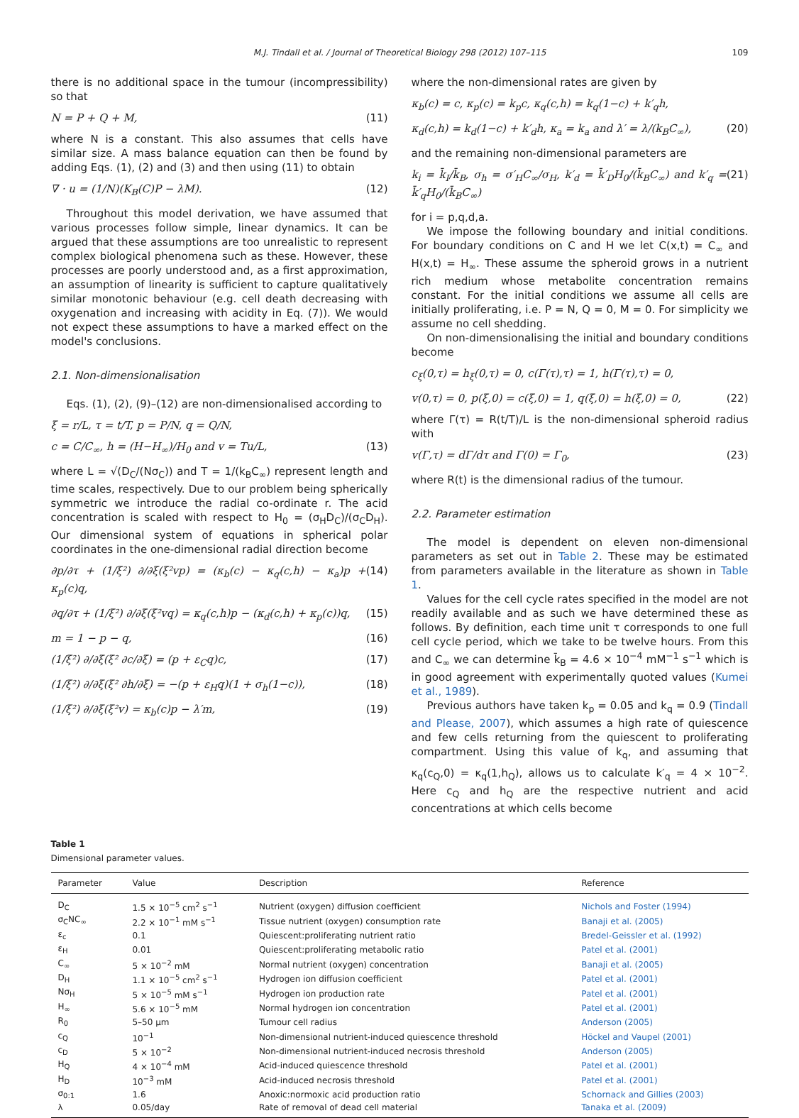M.J. Tindall et al. / Journal of Theoretical Biology 298 (2012) 107–115 109
there is no additional space in the tumour (incompressibility) so that
N = P + Q + M, (11)
where N is a constant. This also assumes that cells have similar size. A mass balance equation can then be found by adding Eqs. (1), (2) and (3) and then using (11) to obtain
∇ · u = (1/N)(K<sub>B</sub>(C)P − λM). (12)
Throughout this model derivation, we have assumed that various processes follow simple, linear dynamics. It can be argued that these assumptions are too unrealistic to represent complex biological phenomena such as these. However, these processes are poorly understood and, as a first approximation, an assumption of linearity is sufficient to capture qualitatively similar monotonic behaviour (e.g. cell death decreasing with oxygenation and increasing with acidity in Eq. (7)). We would not expect these assumptions to have a marked effect on the model's conclusions.
2.1. Non-dimensionalisation
Eqs. (1), (2), (9)–(12) are non-dimensionalised according to
ξ = r/L, τ = t/T, p = P/N, q = Q/N,
c = C/C<sub>∞</sub>, h = (H−H<sub>∞</sub>)/H<sub>0</sub> and v = Tu/L, (13)
where L = √(D<sub>C</sub>/(Nσ<sub>C</sub>)) and T = 1/(k<sub>B</sub>C<sub>∞</sub>) represent length and time scales, respectively. Due to our problem being spherically symmetric we introduce the radial co-ordinate r. The acid concentration is scaled with respect to H<sub>0</sub> = (σ<sub>H</sub>D<sub>C</sub>)/(σ<sub>C</sub>D<sub>H</sub>). Our dimensional system of equations in spherical polar coordinates in the one-dimensional radial direction become
∂p/∂τ + (1/ξ²) ∂/∂ξ(ξ²vp) = (κ<sub>b</sub>(c) − κ<sub>q</sub>(c,h) − κ<sub>a</sub>)p + κ<sub>p</sub>(c)q, (14)
∂q/∂τ + (1/ξ²) ∂/∂ξ(ξ²vq) = κ<sub>q</sub>(c,h)p − (κ<sub>d</sub>(c,h) + κ<sub>p</sub>(c))q, (15)
m = 1 − p − q, (16)
(1/ξ²) ∂/∂ξ(ξ² ∂c/∂ξ) = (p + ε<sub>C</sub>q)c, (17)
(1/ξ²) ∂/∂ξ(ξ² ∂h/∂ξ) = −(p + ε<sub>H</sub>q)(1 + σ<sub>h</sub>(1−c)), (18)
(1/ξ²) ∂/∂ξ(ξ²v) = κ<sub>b</sub>(c)p − λ′m, (19)
where the non-dimensional rates are given by
κ<sub>b</sub>(c) = c, κ<sub>p</sub>(c) = k<sub>p</sub>c, κ<sub>q</sub>(c,h) = k<sub>q</sub>(1−c) + k′<sub>q</sub>h,
κ<sub>d</sub>(c,h) = k<sub>d</sub>(1−c) + k′<sub>d</sub>h, κ<sub>a</sub> = k<sub>a</sub> and λ′ = λ/(k<sub>B</sub>C<sub>∞</sub>), (20)
and the remaining non-dimensional parameters are
k<sub>i</sub> = k̄<sub>I</sub>/k̄<sub>B</sub>, σ<sub>h</sub> = σ′<sub>H</sub>C<sub>∞</sub>/σ<sub>H</sub>, k′<sub>d</sub> = k̄′<sub>D</sub>H<sub>0</sub>/(k̄<sub>B</sub>C<sub>∞</sub>) and k′<sub>q</sub> = k̄′<sub>q</sub>H<sub>0</sub>/(k̄<sub>B</sub>C<sub>∞</sub>) (21)
for i = p,q,d,a.
We impose the following boundary and initial conditions. For boundary conditions on C and H we let C(x,t) = C<sub>∞</sub> and H(x,t) = H<sub>∞</sub>. These assume the spheroid grows in a nutrient rich medium whose metabolite concentration remains constant. For the initial conditions we assume all cells are initially proliferating, i.e. P = N, Q = 0, M = 0. For simplicity we assume no cell shedding.
On non-dimensionalising the initial and boundary conditions become
c<sub>ξ</sub>(0,τ) = h<sub>ξ</sub>(0,τ) = 0, c(Γ(τ),τ) = 1, h(Γ(τ),τ) = 0,
v(0,τ) = 0, p(ξ,0) = c(ξ,0) = 1, q(ξ,0) = h(ξ,0) = 0, (22)
where Γ(τ) = R(t/T)/L is the non-dimensional spheroid radius with
v(Γ,τ) = dΓ/dτ and Γ(0) = Γ<sub>0</sub>, (23)
where R(t) is the dimensional radius of the tumour.
2.2. Parameter estimation
The model is dependent on eleven non-dimensional parameters as set out in Table 2. These may be estimated from parameters available in the literature as shown in Table 1.
Values for the cell cycle rates specified in the model are not readily available and as such we have determined these as follows. By definition, each time unit τ corresponds to one full cell cycle period, which we take to be twelve hours. From this and C<sub>∞</sub> we can determine k̄<sub>B</sub> = 4.6 × 10<sup>−4</sup> mM<sup>−1</sup> s<sup>−1</sup> which is in good agreement with experimentally quoted values (Kumei et al., 1989).
Previous authors have taken k<sub>p</sub> = 0.05 and k<sub>q</sub> = 0.9 (Tindall and Please, 2007), which assumes a high rate of quiescence and few cells returning from the quiescent to proliferating compartment. Using this value of k<sub>q</sub>, and assuming that κ<sub>q</sub>(c<sub>Q</sub>,0) = κ<sub>q</sub>(1,h<sub>Q</sub>), allows us to calculate k′<sub>q</sub> = 4 × 10<sup>−2</sup>. Here c<sub>Q</sub> and h<sub>Q</sub> are the respective nutrient and acid concentrations at which cells become
Table 1
Dimensional parameter values.
| Parameter | Value | Description | Reference |
| --- | --- | --- | --- |
| D<sub>C</sub> | 1.5 × 10<sup>−5</sup> cm<sup>2</sup> s<sup>−1</sup> | Nutrient (oxygen) diffusion coefficient | Nichols and Foster (1994) |
| σ<sub>C</sub>NC<sub>∞</sub> | 2.2 × 10<sup>−1</sup> mM s<sup>−1</sup> | Tissue nutrient (oxygen) consumption rate | Banaji et al. (2005) |
| ε<sub>c</sub> | 0.1 | Quiescent:proliferating nutrient ratio | Bredel-Geissler et al. (1992) |
| ε<sub>H</sub> | 0.01 | Quiescent:proliferating metabolic ratio | Patel et al. (2001) |
| C<sub>∞</sub> | 5 × 10<sup>−2</sup> mM | Normal nutrient (oxygen) concentration | Banaji et al. (2005) |
| D<sub>H</sub> | 1.1 × 10<sup>−5</sup> cm<sup>2</sup> s<sup>−1</sup> | Hydrogen ion diffusion coefficient | Patel et al. (2001) |
| Nσ<sub>H</sub> | 5 × 10<sup>−5</sup> mM s<sup>−1</sup> | Hydrogen ion production rate | Patel et al. (2001) |
| H<sub>∞</sub> | 5.6 × 10<sup>−5</sup> mM | Normal hydrogen ion concentration | Patel et al. (2001) |
| R<sub>0</sub> | 5–50 μm | Tumour cell radius | Anderson (2005) |
| c<sub>Q</sub> | 10<sup>−1</sup> | Non-dimensional nutrient-induced quiescence threshold | Höckel and Vaupel (2001) |
| c<sub>D</sub> | 5 × 10<sup>−2</sup> | Non-dimensional nutrient-induced necrosis threshold | Anderson (2005) |
| H<sub>Q</sub> | 4 × 10<sup>−4</sup> mM | Acid-induced quiescence threshold | Patel et al. (2001) |
| H<sub>D</sub> | 10<sup>−3</sup> mM | Acid-induced necrosis threshold | Patel et al. (2001) |
| σ<sub>0:1</sub> | 1.6 | Anoxic:normoxic acid production ratio | Schornack and Gillies (2003) |
| λ | 0.05/day | Rate of removal of dead cell material | Tanaka et al. (2009) |